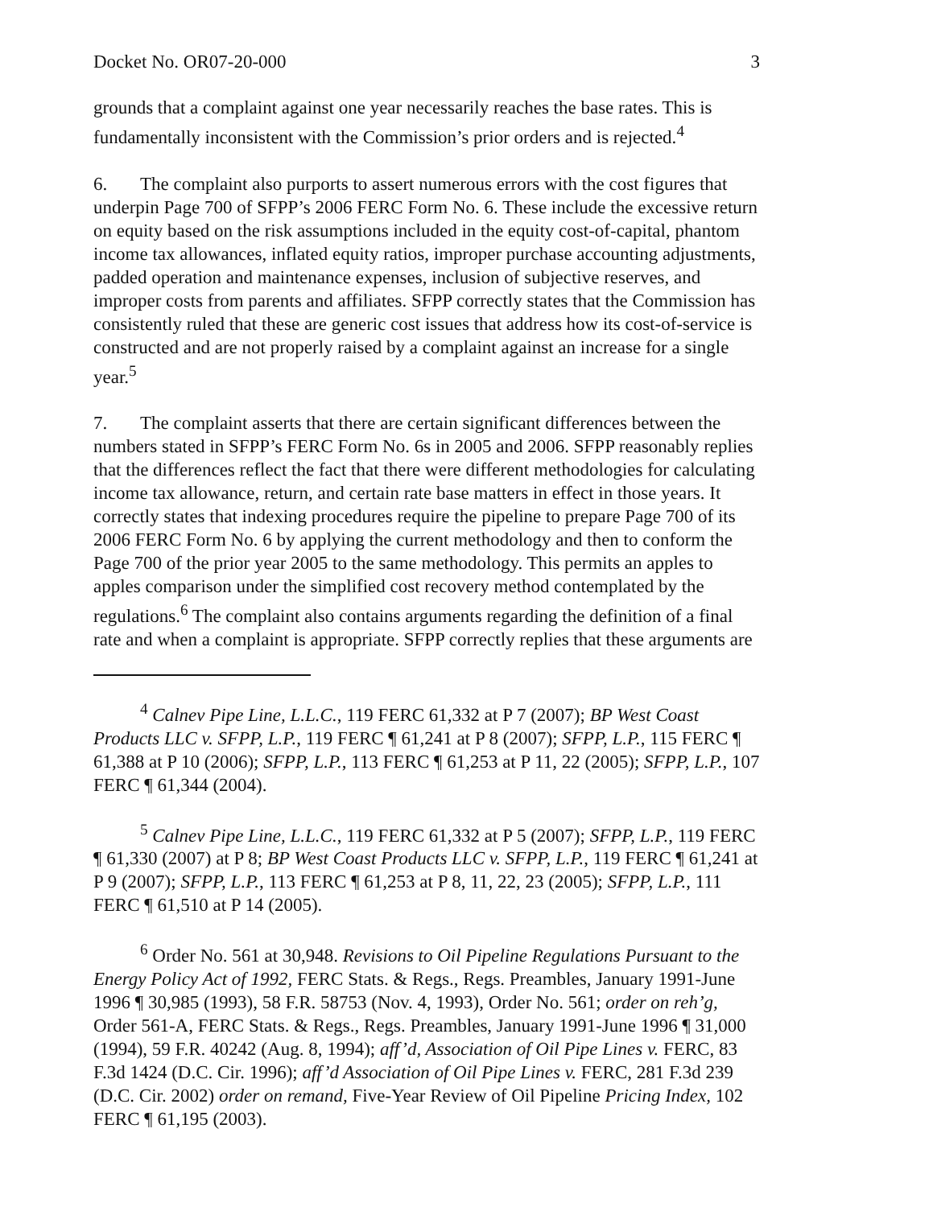Docket No. OR07-20-000 3
grounds that a complaint against one year necessarily reaches the base rates. This is fundamentally inconsistent with the Commission’s prior orders and is rejected.<sup>4</sup>
6. The complaint also purports to assert numerous errors with the cost figures that underpin Page 700 of SFPP’s 2006 FERC Form No. 6. These include the excessive return on equity based on the risk assumptions included in the equity cost-of-capital, phantom income tax allowances, inflated equity ratios, improper purchase accounting adjustments, padded operation and maintenance expenses, inclusion of subjective reserves, and improper costs from parents and affiliates. SFPP correctly states that the Commission has consistently ruled that these are generic cost issues that address how its cost-of-service is constructed and are not properly raised by a complaint against an increase for a single year.<sup>5</sup>
7. The complaint asserts that there are certain significant differences between the numbers stated in SFPP’s FERC Form No. 6s in 2005 and 2006. SFPP reasonably replies that the differences reflect the fact that there were different methodologies for calculating income tax allowance, return, and certain rate base matters in effect in those years. It correctly states that indexing procedures require the pipeline to prepare Page 700 of its 2006 FERC Form No. 6 by applying the current methodology and then to conform the Page 700 of the prior year 2005 to the same methodology. This permits an apples to apples comparison under the simplified cost recovery method contemplated by the regulations.<sup>6</sup> The complaint also contains arguments regarding the definition of a final rate and when a complaint is appropriate. SFPP correctly replies that these arguments are
<sup>4</sup> Calnev Pipe Line, L.L.C., 119 FERC 61,332 at P 7 (2007); BP West Coast Products LLC v. SFPP, L.P., 119 FERC ¶ 61,241 at P 8 (2007); SFPP, L.P., 115 FERC ¶ 61,388 at P 10 (2006); SFPP, L.P., 113 FERC ¶ 61,253 at P 11, 22 (2005); SFPP, L.P., 107 FERC ¶ 61,344 (2004).
<sup>5</sup> Calnev Pipe Line, L.L.C., 119 FERC 61,332 at P 5 (2007); SFPP, L.P., 119 FERC ¶ 61,330 (2007) at P 8; BP West Coast Products LLC v. SFPP, L.P., 119 FERC ¶ 61,241 at P 9 (2007); SFPP, L.P., 113 FERC ¶ 61,253 at P 8, 11, 22, 23 (2005); SFPP, L.P., 111 FERC ¶ 61,510 at P 14 (2005).
<sup>6</sup> Order No. 561 at 30,948. Revisions to Oil Pipeline Regulations Pursuant to the Energy Policy Act of 1992, FERC Stats. & Regs., Regs. Preambles, January 1991-June 1996 ¶ 30,985 (1993), 58 F.R. 58753 (Nov. 4, 1993), Order No. 561; order on reh’g, Order 561-A, FERC Stats. & Regs., Regs. Preambles, January 1991-June 1996 ¶ 31,000 (1994), 59 F.R. 40242 (Aug. 8, 1994); aff’d, Association of Oil Pipe Lines v. FERC, 83 F.3d 1424 (D.C. Cir. 1996); aff’d Association of Oil Pipe Lines v. FERC, 281 F.3d 239 (D.C. Cir. 2002) order on remand, Five-Year Review of Oil Pipeline Pricing Index, 102 FERC ¶ 61,195 (2003).